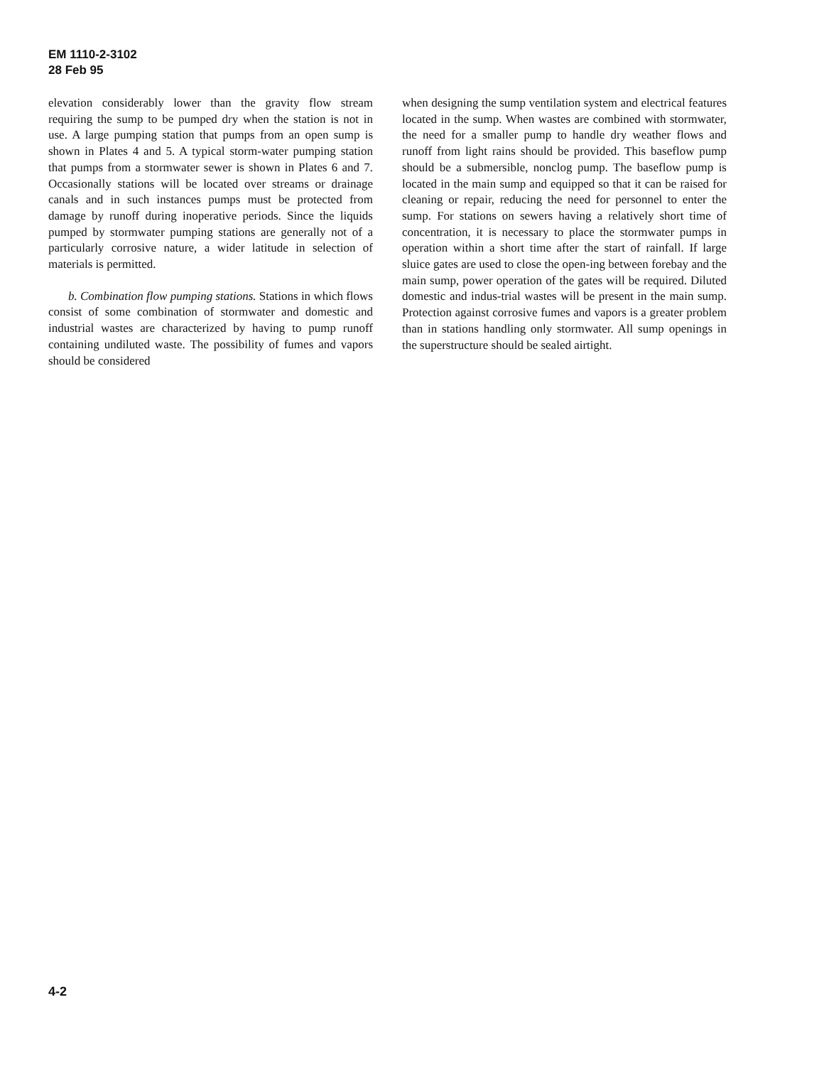EM 1110-2-3102
28 Feb 95
elevation considerably lower than the gravity flow stream requiring the sump to be pumped dry when the station is not in use. A large pumping station that pumps from an open sump is shown in Plates 4 and 5. A typical storm-water pumping station that pumps from a stormwater sewer is shown in Plates 6 and 7. Occasionally stations will be located over streams or drainage canals and in such instances pumps must be protected from damage by runoff during inoperative periods. Since the liquids pumped by stormwater pumping stations are generally not of a particularly corrosive nature, a wider latitude in selection of materials is permitted.
b. Combination flow pumping stations. Stations in which flows consist of some combination of stormwater and domestic and industrial wastes are characterized by having to pump runoff containing undiluted waste. The possibility of fumes and vapors should be considered
when designing the sump ventilation system and electrical features located in the sump. When wastes are combined with stormwater, the need for a smaller pump to handle dry weather flows and runoff from light rains should be provided. This baseflow pump should be a submersible, nonclog pump. The baseflow pump is located in the main sump and equipped so that it can be raised for cleaning or repair, reducing the need for personnel to enter the sump. For stations on sewers having a relatively short time of concentration, it is necessary to place the stormwater pumps in operation within a short time after the start of rainfall. If large sluice gates are used to close the open-ing between forebay and the main sump, power operation of the gates will be required. Diluted domestic and indus-trial wastes will be present in the main sump. Protection against corrosive fumes and vapors is a greater problem than in stations handling only stormwater. All sump openings in the superstructure should be sealed airtight.
4-2